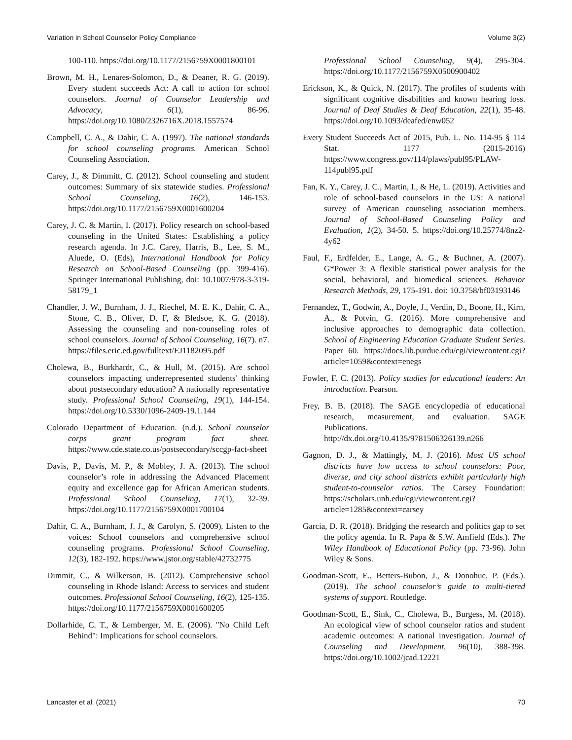Variation in School Counselor Policy Compliance Volume 3(2)
100-110. https://doi.org/10.1177/2156759X0001800101
Brown, M. H., Lenares-Solomon, D., & Deaner, R. G. (2019). Every student succeeds Act: A call to action for school counselors. Journal of Counselor Leadership and Advocacy, 6(1), 86-96. https://doi.org/10.1080/2326716X.2018.1557574
Campbell, C. A., & Dahir, C. A. (1997). The national standards for school counseling programs. American School Counseling Association.
Carey, J., & Dimmitt, C. (2012). School counseling and student outcomes: Summary of six statewide studies. Professional School Counseling, 16(2), 146-153. https://doi.org/10.1177/2156759X0001600204
Carey, J. C. & Martin, I. (2017). Policy research on school-based counseling in the United States: Establishing a policy research agenda. In J.C. Carey, Harris, B., Lee, S. M., Aluede, O. (Eds), International Handbook for Policy Research on School-Based Counseling (pp. 399-416). Springer International Publishing, doi: 10.1007/978-3-319-58179_1
Chandler, J. W., Burnham, J. J., Riechel, M. E. K., Dahir, C. A., Stone, C. B., Oliver, D. F, & Bledsoe, K. G. (2018). Assessing the counseling and non-counseling roles of school counselors. Journal of School Counseling, 16(7). n7. https://files.eric.ed.gov/fulltext/EJ1182095.pdf
Cholewa, B., Burkhardt, C., & Hull, M. (2015). Are school counselors impacting underrepresented students' thinking about postsecondary education? A nationally representative study. Professional School Counseling, 19(1), 144-154. https://doi.org/10.5330/1096-2409-19.1.144
Colorado Department of Education. (n.d.). School counselor corps grant program fact sheet. https://www.cde.state.co.us/postsecondary/sccgp-fact-sheet
Davis, P., Davis, M. P., & Mobley, J. A. (2013). The school counselor’s role in addressing the Advanced Placement equity and excellence gap for African American students. Professional School Counseling, 17(1), 32-39. https://doi.org/10.1177/2156759X0001700104
Dahir, C. A., Burnham, J. J., & Carolyn, S. (2009). Listen to the voices: School counselors and comprehensive school counseling programs. Professional School Counseling, 12(3), 182-192. https://www.jstor.org/stable/42732775
Dimmit, C., & Wilkerson, B. (2012). Comprehensive school counseling in Rhode Island: Access to services and student outcomes. Professional School Counseling, 16(2), 125-135. https://doi.org/10.1177/2156759X0001600205
Dollarhide, C. T., & Lemberger, M. E. (2006). "No Child Left Behind": Implications for school counselors.
Professional School Counseling, 9(4), 295-304. https://doi.org/10.1177/2156759X0500900402
Erickson, K., & Quick, N. (2017). The profiles of students with significant cognitive disabilities and known hearing loss. Journal of Deaf Studies & Deaf Education, 22(1), 35-48. https://doi.org/10.1093/deafed/enw052
Every Student Succeeds Act of 2015, Pub. L. No. 114-95 § 114 Stat. 1177 (2015-2016) https://www.congress.gov/114/plaws/publ95/PLAW-114publ95.pdf
Fan, K. Y., Carey, J. C., Martin, I., & He, L. (2019). Activities and role of school-based counselors in the US: A national survey of American counseling association members. Journal of School-Based Counseling Policy and Evaluation, 1(2), 34-50. 5. https://doi.org/10.25774/8nz2-4y62
Faul, F., Erdfelder, E., Lange, A. G., & Buchner, A. (2007). G*Power 3: A flexible statistical power analysis for the social, behavioral, and biomedical sciences. Behavior Research Methods, 29, 175-191. doi: 10.3758/bf03193146
Fernandez, T., Godwin, A., Doyle, J., Verdin, D., Boone, H., Kirn, A., & Potvin, G. (2016). More comprehensive and inclusive approaches to demographic data collection. School of Engineering Education Graduate Student Series. Paper 60. https://docs.lib.purdue.edu/cgi/viewcontent.cgi?article=1059&context=enegs
Fowler, F. C. (2013). Policy studies for educational leaders: An introduction. Pearson.
Frey, B. B. (2018). The SAGE encyclopedia of educational research, measurement, and evaluation. SAGE Publications. http://dx.doi.org/10.4135/9781506326139.n266
Gagnon, D. J., & Mattingly, M. J. (2016). Most US school districts have low access to school counselors: Poor, diverse, and city school districts exhibit particularly high student-to-counselor ratios. The Carsey Foundation: https://scholars.unh.edu/cgi/viewcontent.cgi?article=1285&context=carsey
Garcia, D. R. (2018). Bridging the research and politics gap to set the policy agenda. In R. Papa & S.W. Amfield (Eds.). The Wiley Handbook of Educational Policy (pp. 73-96). John Wiley & Sons.
Goodman-Scott, E., Betters-Bubon, J., & Donohue, P. (Eds.). (2019). The school counselor’s guide to multi-tiered systems of support. Routledge.
Goodman-Scott, E., Sink, C., Cholewa, B., Burgess, M. (2018). An ecological view of school counselor ratios and student academic outcomes: A national investigation. Journal of Counseling and Development, 96(10), 388-398. https://doi.org/10.1002/jcad.12221
Lancaster et al. (2021) 70